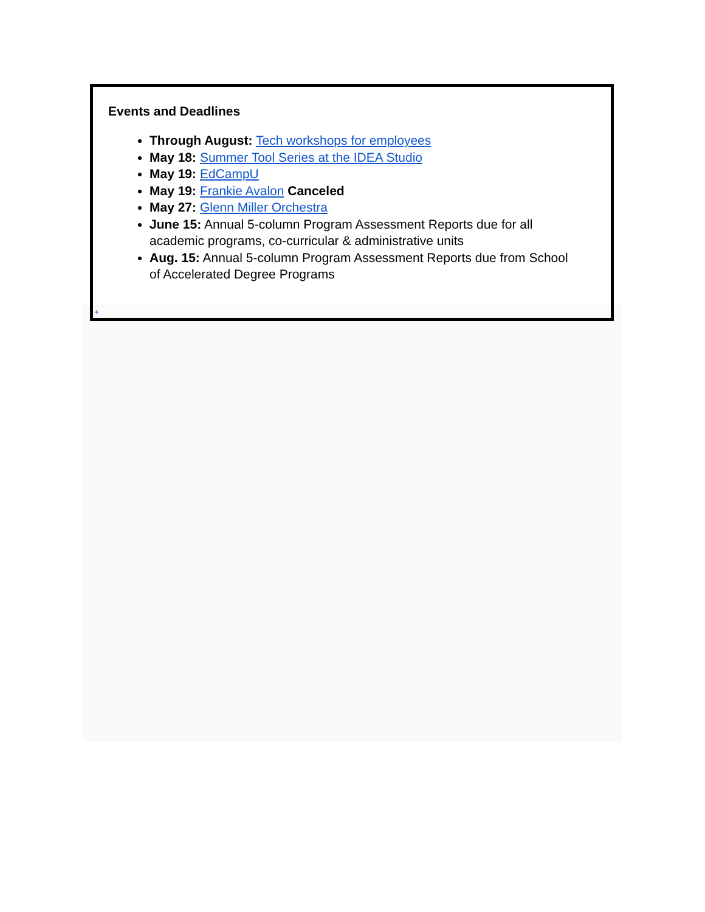Events and Deadlines
Through August: Tech workshops for employees
May 18: Summer Tool Series at the IDEA Studio
May 19: EdCampU
May 19: Frankie Avalon Canceled
May 27: Glenn Miller Orchestra
June 15: Annual 5-column Program Assessment Reports due for all academic programs, co-curricular & administrative units
Aug. 15: Annual 5-column Program Assessment Reports due from School of Accelerated Degree Programs
+